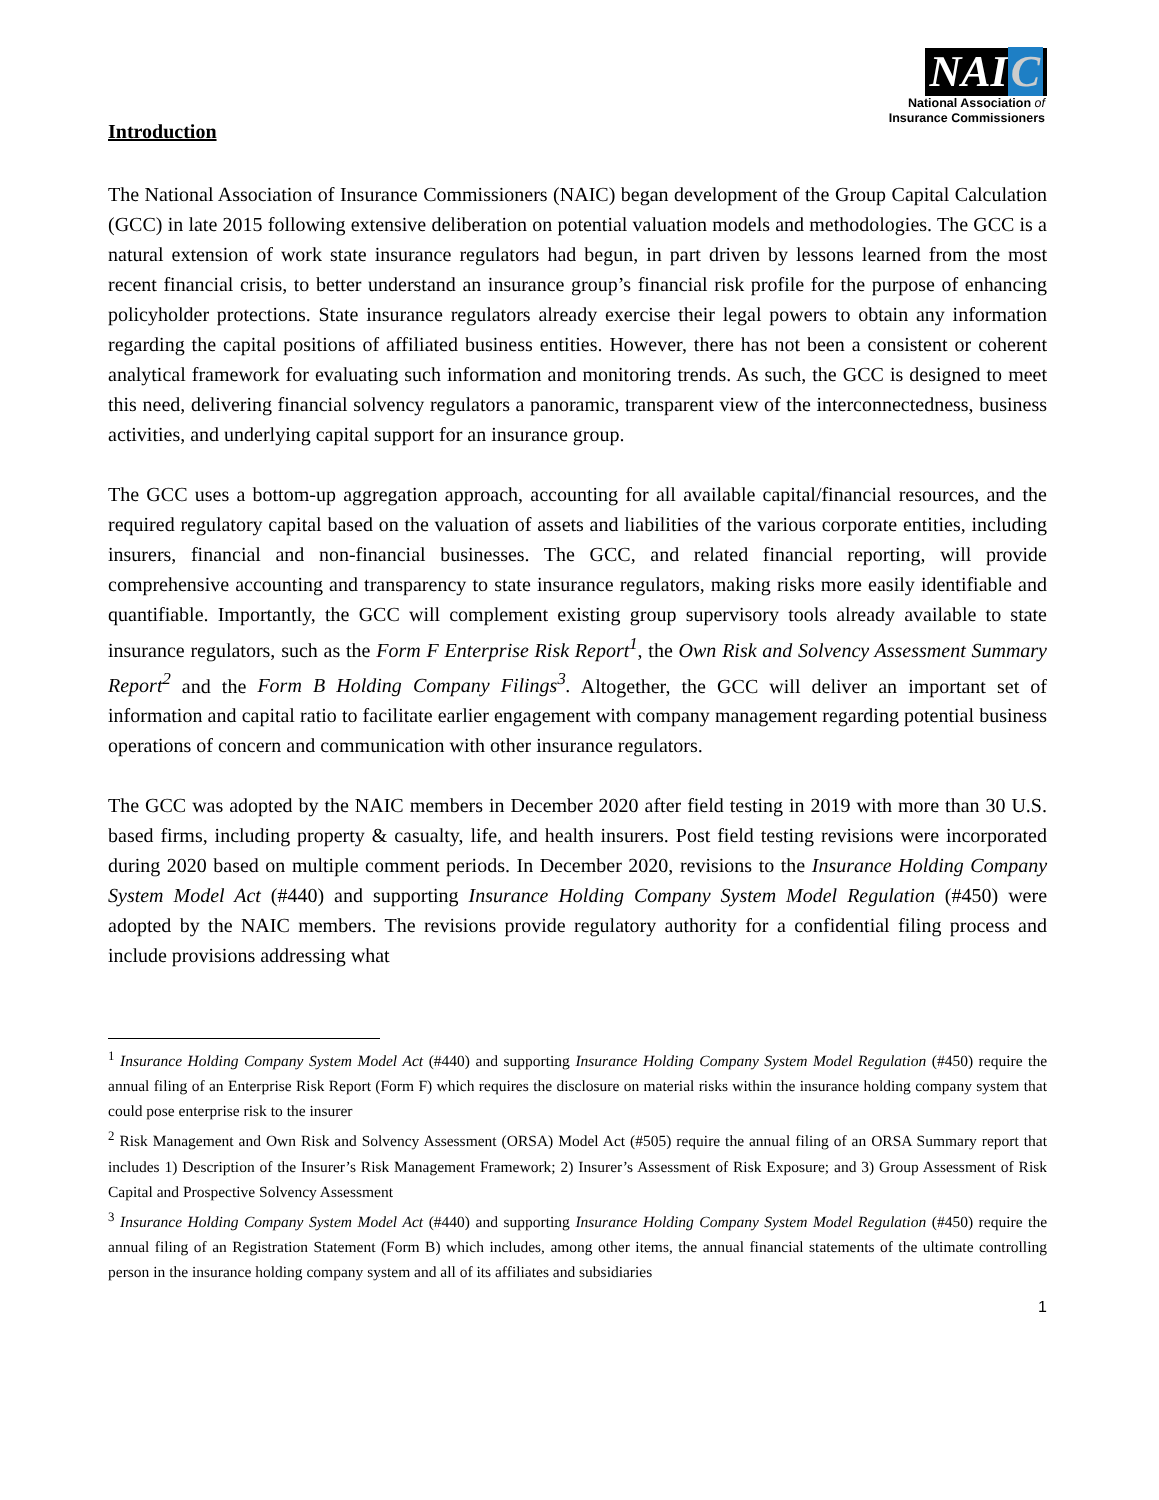NAI C
National Association of
Insurance Commissioners
Introduction
The National Association of Insurance Commissioners (NAIC) began development of the Group Capital Calculation (GCC) in late 2015 following extensive deliberation on potential valuation models and methodologies. The GCC is a natural extension of work state insurance regulators had begun, in part driven by lessons learned from the most recent financial crisis, to better understand an insurance group’s financial risk profile for the purpose of enhancing policyholder protections. State insurance regulators already exercise their legal powers to obtain any information regarding the capital positions of affiliated business entities. However, there has not been a consistent or coherent analytical framework for evaluating such information and monitoring trends. As such, the GCC is designed to meet this need, delivering financial solvency regulators a panoramic, transparent view of the interconnectedness, business activities, and underlying capital support for an insurance group.
The GCC uses a bottom-up aggregation approach, accounting for all available capital/financial resources, and the required regulatory capital based on the valuation of assets and liabilities of the various corporate entities, including insurers, financial and non-financial businesses. The GCC, and related financial reporting, will provide comprehensive accounting and transparency to state insurance regulators, making risks more easily identifiable and quantifiable. Importantly, the GCC will complement existing group supervisory tools already available to state insurance regulators, such as the Form F Enterprise Risk Report<sup>1</sup>, the Own Risk and Solvency Assessment Summary Report<sup>2</sup> and the Form B Holding Company Filings<sup>3</sup>. Altogether, the GCC will deliver an important set of information and capital ratio to facilitate earlier engagement with company management regarding potential business operations of concern and communication with other insurance regulators.
The GCC was adopted by the NAIC members in December 2020 after field testing in 2019 with more than 30 U.S. based firms, including property & casualty, life, and health insurers. Post field testing revisions were incorporated during 2020 based on multiple comment periods. In December 2020, revisions to the Insurance Holding Company System Model Act (#440) and supporting Insurance Holding Company System Model Regulation (#450) were adopted by the NAIC members. The revisions provide regulatory authority for a confidential filing process and include provisions addressing what
<sup>1</sup> Insurance Holding Company System Model Act (#440) and supporting Insurance Holding Company System Model Regulation (#450) require the annual filing of an Enterprise Risk Report (Form F) which requires the disclosure on material risks within the insurance holding company system that could pose enterprise risk to the insurer
<sup>2</sup> Risk Management and Own Risk and Solvency Assessment (ORSA) Model Act (#505) require the annual filing of an ORSA Summary report that includes 1) Description of the Insurer’s Risk Management Framework; 2) Insurer’s Assessment of Risk Exposure; and 3) Group Assessment of Risk Capital and Prospective Solvency Assessment
<sup>3</sup> Insurance Holding Company System Model Act (#440) and supporting Insurance Holding Company System Model Regulation (#450) require the annual filing of an Registration Statement (Form B) which includes, among other items, the annual financial statements of the ultimate controlling person in the insurance holding company system and all of its affiliates and subsidiaries
1